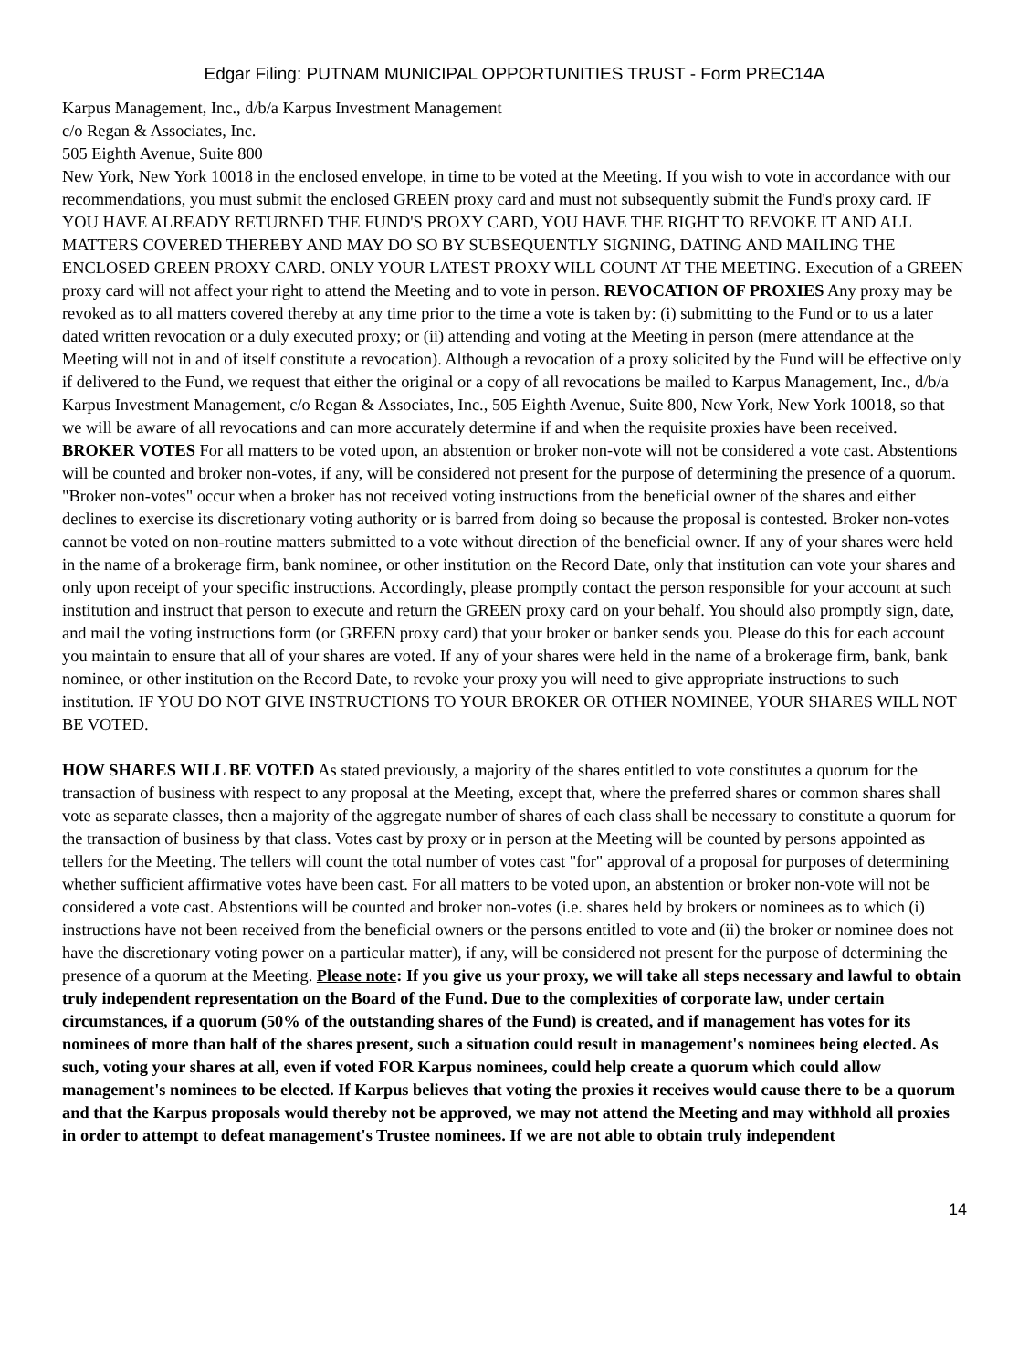Edgar Filing: PUTNAM MUNICIPAL OPPORTUNITIES TRUST - Form PREC14A
Karpus Management, Inc., d/b/a Karpus Investment Management
c/o Regan & Associates, Inc.
505 Eighth Avenue, Suite 800
New York, New York 10018 in the enclosed envelope, in time to be voted at the Meeting. If you wish to vote in accordance with our recommendations, you must submit the enclosed GREEN proxy card and must not subsequently submit the Fund's proxy card. IF YOU HAVE ALREADY RETURNED THE FUND'S PROXY CARD, YOU HAVE THE RIGHT TO REVOKE IT AND ALL MATTERS COVERED THEREBY AND MAY DO SO BY SUBSEQUENTLY SIGNING, DATING AND MAILING THE ENCLOSED GREEN PROXY CARD. ONLY YOUR LATEST PROXY WILL COUNT AT THE MEETING. Execution of a GREEN proxy card will not affect your right to attend the Meeting and to vote in person. REVOCATION OF PROXIES Any proxy may be revoked as to all matters covered thereby at any time prior to the time a vote is taken by: (i) submitting to the Fund or to us a later dated written revocation or a duly executed proxy; or (ii) attending and voting at the Meeting in person (mere attendance at the Meeting will not in and of itself constitute a revocation). Although a revocation of a proxy solicited by the Fund will be effective only if delivered to the Fund, we request that either the original or a copy of all revocations be mailed to Karpus Management, Inc., d/b/a Karpus Investment Management, c/o Regan & Associates, Inc., 505 Eighth Avenue, Suite 800, New York, New York 10018, so that we will be aware of all revocations and can more accurately determine if and when the requisite proxies have been received. BROKER VOTES For all matters to be voted upon, an abstention or broker non-vote will not be considered a vote cast. Abstentions will be counted and broker non-votes, if any, will be considered not present for the purpose of determining the presence of a quorum. "Broker non-votes" occur when a broker has not received voting instructions from the beneficial owner of the shares and either declines to exercise its discretionary voting authority or is barred from doing so because the proposal is contested. Broker non-votes cannot be voted on non-routine matters submitted to a vote without direction of the beneficial owner. If any of your shares were held in the name of a brokerage firm, bank nominee, or other institution on the Record Date, only that institution can vote your shares and only upon receipt of your specific instructions. Accordingly, please promptly contact the person responsible for your account at such institution and instruct that person to execute and return the GREEN proxy card on your behalf. You should also promptly sign, date, and mail the voting instructions form (or GREEN proxy card) that your broker or banker sends you. Please do this for each account you maintain to ensure that all of your shares are voted. If any of your shares were held in the name of a brokerage firm, bank, bank nominee, or other institution on the Record Date, to revoke your proxy you will need to give appropriate instructions to such institution. IF YOU DO NOT GIVE INSTRUCTIONS TO YOUR BROKER OR OTHER NOMINEE, YOUR SHARES WILL NOT BE VOTED.
HOW SHARES WILL BE VOTED As stated previously, a majority of the shares entitled to vote constitutes a quorum for the transaction of business with respect to any proposal at the Meeting, except that, where the preferred shares or common shares shall vote as separate classes, then a majority of the aggregate number of shares of each class shall be necessary to constitute a quorum for the transaction of business by that class. Votes cast by proxy or in person at the Meeting will be counted by persons appointed as tellers for the Meeting. The tellers will count the total number of votes cast "for" approval of a proposal for purposes of determining whether sufficient affirmative votes have been cast. For all matters to be voted upon, an abstention or broker non-vote will not be considered a vote cast. Abstentions will be counted and broker non-votes (i.e. shares held by brokers or nominees as to which (i) instructions have not been received from the beneficial owners or the persons entitled to vote and (ii) the broker or nominee does not have the discretionary voting power on a particular matter), if any, will be considered not present for the purpose of determining the presence of a quorum at the Meeting. Please note: If you give us your proxy, we will take all steps necessary and lawful to obtain truly independent representation on the Board of the Fund. Due to the complexities of corporate law, under certain circumstances, if a quorum (50% of the outstanding shares of the Fund) is created, and if management has votes for its nominees of more than half of the shares present, such a situation could result in management's nominees being elected. As such, voting your shares at all, even if voted FOR Karpus nominees, could help create a quorum which could allow management's nominees to be elected. If Karpus believes that voting the proxies it receives would cause there to be a quorum and that the Karpus proposals would thereby not be approved, we may not attend the Meeting and may withhold all proxies in order to attempt to defeat management's Trustee nominees. If we are not able to obtain truly independent
14